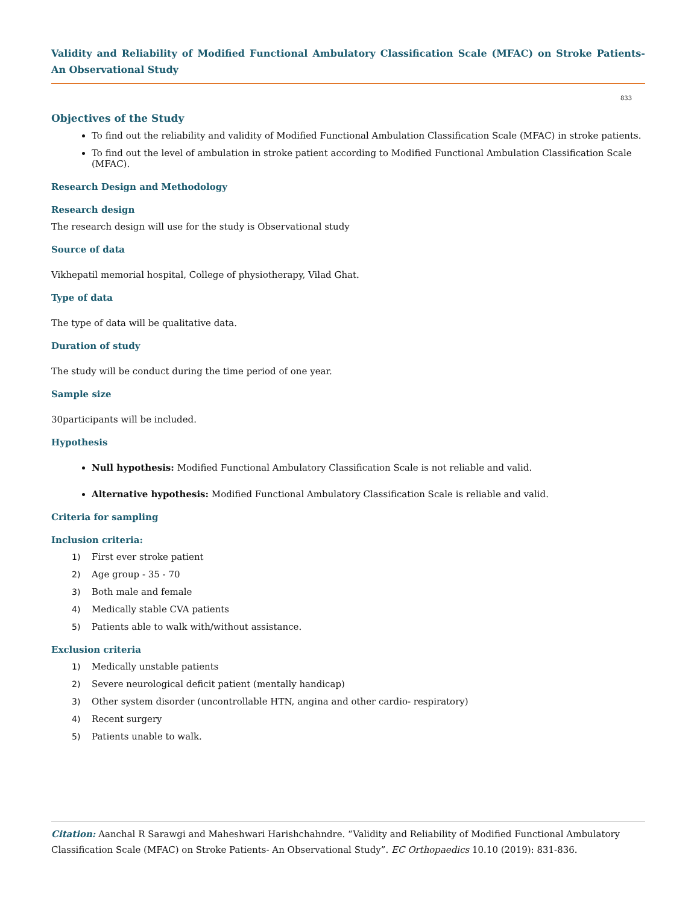Validity and Reliability of Modified Functional Ambulatory Classification Scale (MFAC) on Stroke Patients- An Observational Study
833
Objectives of the Study
To find out the reliability and validity of Modified Functional Ambulation Classification Scale (MFAC) in stroke patients.
To find out the level of ambulation in stroke patient according to Modified Functional Ambulation Classification Scale (MFAC).
Research Design and Methodology
Research design
The research design will use for the study is Observational study
Source of data
Vikhepatil memorial hospital, College of physiotherapy, Vilad Ghat.
Type of data
The type of data will be qualitative data.
Duration of study
The study will be conduct during the time period of one year.
Sample size
30participants will be included.
Hypothesis
Null hypothesis: Modified Functional Ambulatory Classification Scale is not reliable and valid.
Alternative hypothesis: Modified Functional Ambulatory Classification Scale is reliable and valid.
Criteria for sampling
Inclusion criteria:
1) First ever stroke patient
2) Age group - 35 - 70
3) Both male and female
4) Medically stable CVA patients
5) Patients able to walk with/without assistance.
Exclusion criteria
1) Medically unstable patients
2) Severe neurological deficit patient (mentally handicap)
3) Other system disorder (uncontrollable HTN, angina and other cardio- respiratory)
4) Recent surgery
5) Patients unable to walk.
Citation: Aanchal R Sarawgi and Maheshwari Harishchahndre. “Validity and Reliability of Modified Functional Ambulatory Classification Scale (MFAC) on Stroke Patients- An Observational Study”. EC Orthopaedics 10.10 (2019): 831-836.